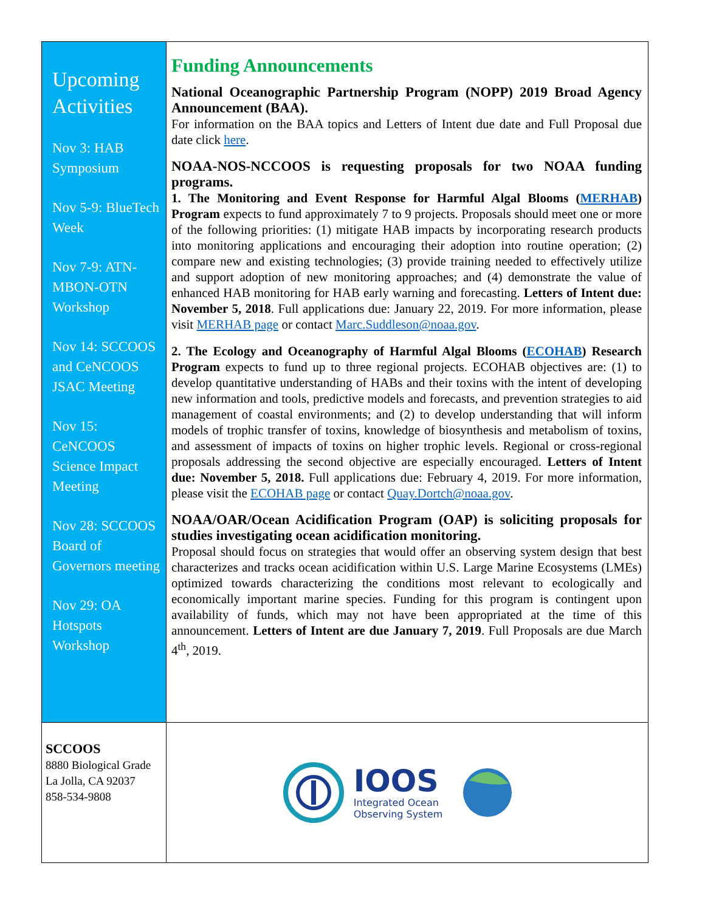Upcoming Activities
Nov 3: HAB Symposium
Nov 5-9: BlueTech Week
Nov 7-9: ATN-MBON-OTN Workshop
Nov 14: SCCOOS and CeNCOOS JSAC Meeting
Nov 15: CeNCOOS Science Impact Meeting
Nov 28: SCCOOS Board of Governors meeting
Nov 29: OA Hotspots Workshop
Funding Announcements
National Oceanographic Partnership Program (NOPP) 2019 Broad Agency Announcement (BAA).
For information on the BAA topics and Letters of Intent due date and Full Proposal due date click here.
NOAA-NOS-NCCOOS is requesting proposals for two NOAA funding programs.
1. The Monitoring and Event Response for Harmful Algal Blooms (MERHAB) Program expects to fund approximately 7 to 9 projects. Proposals should meet one or more of the following priorities: (1) mitigate HAB impacts by incorporating research products into monitoring applications and encouraging their adoption into routine operation; (2) compare new and existing technologies; (3) provide training needed to effectively utilize and support adoption of new monitoring approaches; and (4) demonstrate the value of enhanced HAB monitoring for HAB early warning and forecasting. Letters of Intent due: November 5, 2018. Full applications due: January 22, 2019. For more information, please visit MERHAB page or contact Marc.Suddleson@noaa.gov.
2. The Ecology and Oceanography of Harmful Algal Blooms (ECOHAB) Research Program expects to fund up to three regional projects. ECOHAB objectives are: (1) to develop quantitative understanding of HABs and their toxins with the intent of developing new information and tools, predictive models and forecasts, and prevention strategies to aid management of coastal environments; and (2) to develop understanding that will inform models of trophic transfer of toxins, knowledge of biosynthesis and metabolism of toxins, and assessment of impacts of toxins on higher trophic levels. Regional or cross-regional proposals addressing the second objective are especially encouraged. Letters of Intent due: November 5, 2018. Full applications due: February 4, 2019. For more information, please visit the ECOHAB page or contact Quay.Dortch@noaa.gov.
NOAA/OAR/Ocean Acidification Program (OAP) is soliciting proposals for studies investigating ocean acidification monitoring.
Proposal should focus on strategies that would offer an observing system design that best characterizes and tracks ocean acidification within U.S. Large Marine Ecosystems (LMEs) optimized towards characterizing the conditions most relevant to ecologically and economically important marine species. Funding for this program is contingent upon availability of funds, which may not have been appropriated at the time of this announcement. Letters of Intent are due January 7, 2019. Full Proposals are due March 4<sup>th</sup>, 2019.
SCCOOS
8880 Biological Grade
La Jolla, CA 92037
858-534-9808
IOOS
Integrated Ocean
Observing System
Southern California Coastal Ocean Observing System